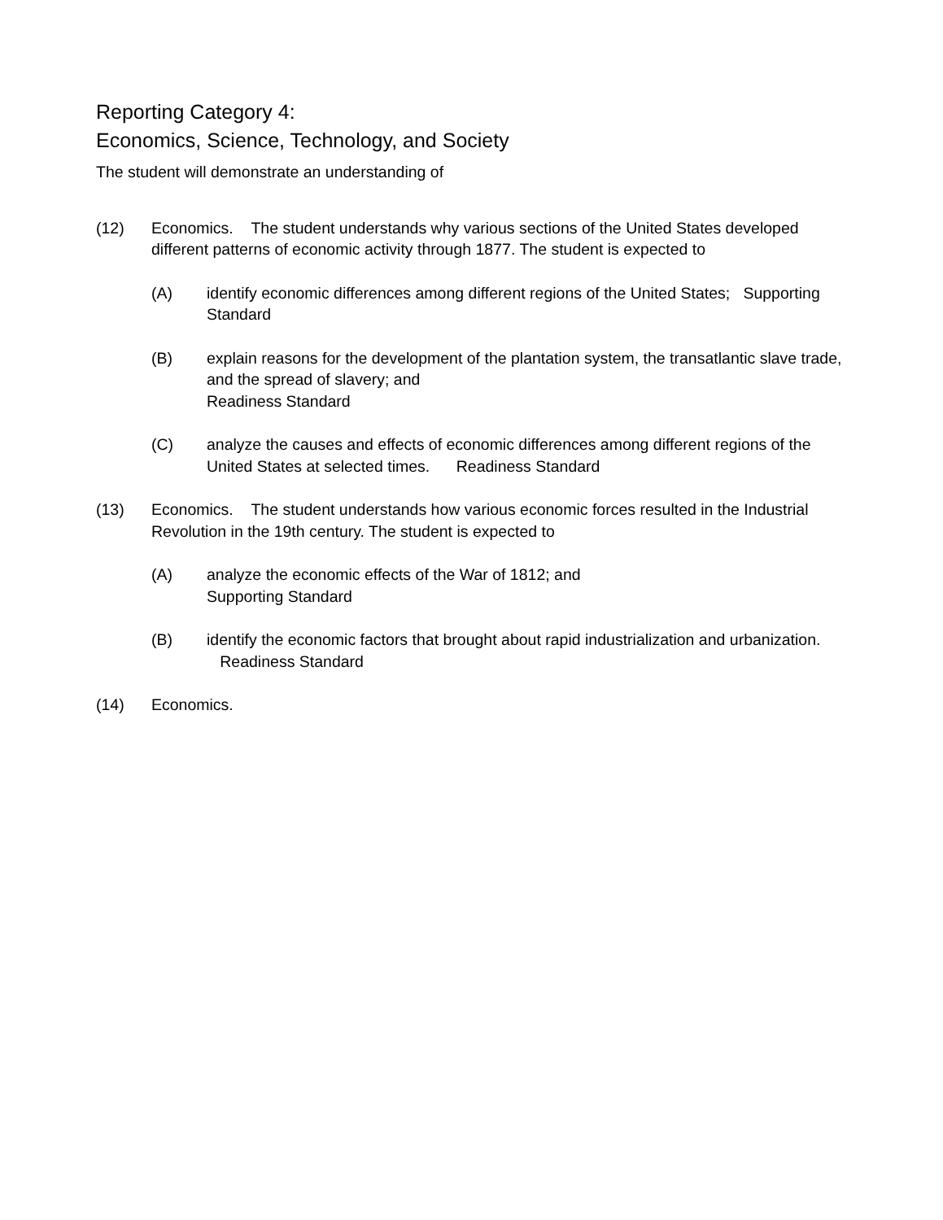Reporting Category 4:
Economics, Science, Technology, and Society
The student will demonstrate an understanding of
(12) Economics. The student understands why various sections of the United States developed different patterns of economic activity through 1877. The student is expected to
(A) identify economic differences among different regions of the United States; Supporting Standard
(B) explain reasons for the development of the plantation system, the transatlantic slave trade, and the spread of slavery; and
Readiness Standard
(C) analyze the causes and effects of economic differences among different regions of the United States at selected times. Readiness Standard
(13) Economics. The student understands how various economic forces resulted in the Industrial Revolution in the 19th century. The student is expected to
(A) analyze the economic effects of the War of 1812; and
Supporting Standard
(B) identify the economic factors that brought about rapid industrialization and urbanization. Readiness Standard
(14) Economics.